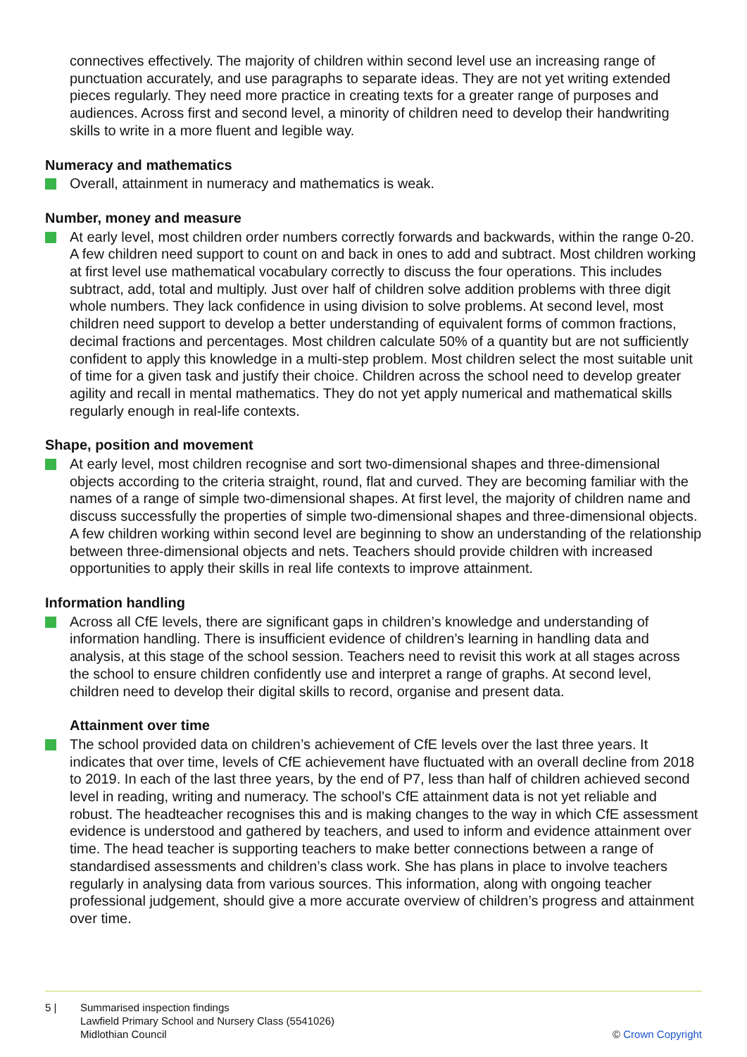connectives effectively. The majority of children within second level use an increasing range of punctuation accurately, and use paragraphs to separate ideas. They are not yet writing extended pieces regularly. They need more practice in creating texts for a greater range of purposes and audiences. Across first and second level, a minority of children need to develop their handwriting skills to write in a more fluent and legible way.
Numeracy and mathematics
Overall, attainment in numeracy and mathematics is weak.
Number, money and measure
At early level, most children order numbers correctly forwards and backwards, within the range 0-20. A few children need support to count on and back in ones to add and subtract. Most children working at first level use mathematical vocabulary correctly to discuss the four operations. This includes subtract, add, total and multiply. Just over half of children solve addition problems with three digit whole numbers. They lack confidence in using division to solve problems. At second level, most children need support to develop a better understanding of equivalent forms of common fractions, decimal fractions and percentages. Most children calculate 50% of a quantity but are not sufficiently confident to apply this knowledge in a multi-step problem. Most children select the most suitable unit of time for a given task and justify their choice. Children across the school need to develop greater agility and recall in mental mathematics. They do not yet apply numerical and mathematical skills regularly enough in real-life contexts.
Shape, position and movement
At early level, most children recognise and sort two-dimensional shapes and three-dimensional objects according to the criteria straight, round, flat and curved. They are becoming familiar with the names of a range of simple two-dimensional shapes. At first level, the majority of children name and discuss successfully the properties of simple two-dimensional shapes and three-dimensional objects. A few children working within second level are beginning to show an understanding of the relationship between three-dimensional objects and nets. Teachers should provide children with increased opportunities to apply their skills in real life contexts to improve attainment.
Information handling
Across all CfE levels, there are significant gaps in children’s knowledge and understanding of information handling. There is insufficient evidence of children’s learning in handling data and analysis, at this stage of the school session. Teachers need to revisit this work at all stages across the school to ensure children confidently use and interpret a range of graphs. At second level, children need to develop their digital skills to record, organise and present data.
Attainment over time
The school provided data on children’s achievement of CfE levels over the last three years. It indicates that over time, levels of CfE achievement have fluctuated with an overall decline from 2018 to 2019. In each of the last three years, by the end of P7, less than half of children achieved second level in reading, writing and numeracy. The school’s CfE attainment data is not yet reliable and robust. The headteacher recognises this and is making changes to the way in which CfE assessment evidence is understood and gathered by teachers, and used to inform and evidence attainment over time. The head teacher is supporting teachers to make better connections between a range of standardised assessments and children’s class work. She has plans in place to involve teachers regularly in analysing data from various sources. This information, along with ongoing teacher professional judgement, should give a more accurate overview of children’s progress and attainment over time.
5 | Summarised inspection findings
Lawfield Primary School and Nursery Class (5541026)
Midlothian Council
© Crown Copyright